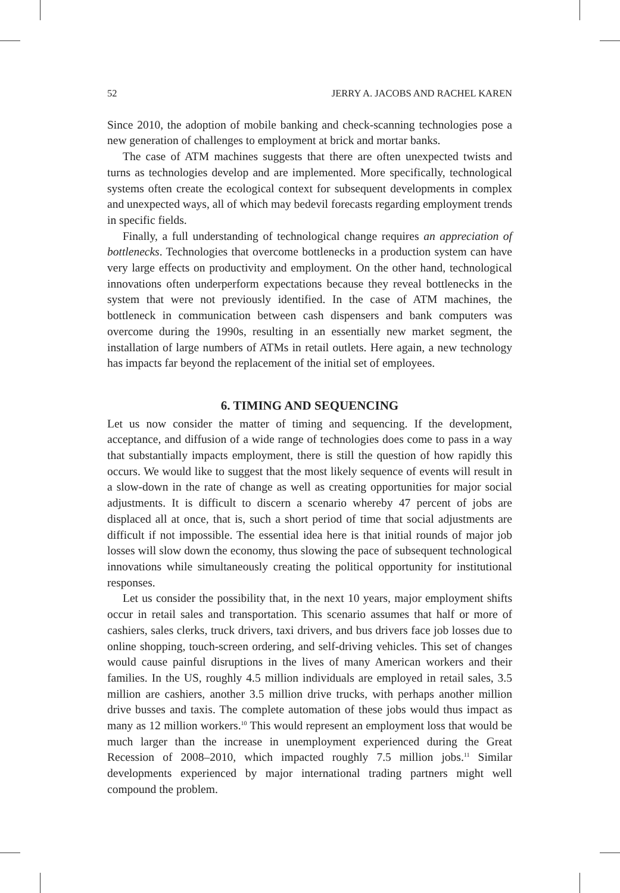52 JERRY A. JACOBS AND RACHEL KAREN
Since 2010, the adoption of mobile banking and check-scanning technologies pose a new generation of challenges to employment at brick and mortar banks.
The case of ATM machines suggests that there are often unexpected twists and turns as technologies develop and are implemented. More specifically, technological systems often create the ecological context for subsequent developments in complex and unexpected ways, all of which may bedevil forecasts regarding employment trends in specific fields.
Finally, a full understanding of technological change requires an appreciation of bottlenecks. Technologies that overcome bottlenecks in a production system can have very large effects on productivity and employment. On the other hand, technological innovations often underperform expectations because they reveal bottlenecks in the system that were not previously identified. In the case of ATM machines, the bottleneck in communication between cash dispensers and bank computers was overcome during the 1990s, resulting in an essentially new market segment, the installation of large numbers of ATMs in retail outlets. Here again, a new technology has impacts far beyond the replacement of the initial set of employees.
6. TIMING AND SEQUENCING
Let us now consider the matter of timing and sequencing. If the development, acceptance, and diffusion of a wide range of technologies does come to pass in a way that substantially impacts employment, there is still the question of how rapidly this occurs. We would like to suggest that the most likely sequence of events will result in a slow-down in the rate of change as well as creating opportunities for major social adjustments. It is difficult to discern a scenario whereby 47 percent of jobs are displaced all at once, that is, such a short period of time that social adjustments are difficult if not impossible. The essential idea here is that initial rounds of major job losses will slow down the economy, thus slowing the pace of subsequent technological innovations while simultaneously creating the political opportunity for institutional responses.
Let us consider the possibility that, in the next 10 years, major employment shifts occur in retail sales and transportation. This scenario assumes that half or more of cashiers, sales clerks, truck drivers, taxi drivers, and bus drivers face job losses due to online shopping, touch-screen ordering, and self-driving vehicles. This set of changes would cause painful disruptions in the lives of many American workers and their families. In the US, roughly 4.5 million individuals are employed in retail sales, 3.5 million are cashiers, another 3.5 million drive trucks, with perhaps another million drive busses and taxis. The complete automation of these jobs would thus impact as many as 12 million workers.<sup>10</sup> This would represent an employment loss that would be much larger than the increase in unemployment experienced during the Great Recession of 2008–2010, which impacted roughly 7.5 million jobs.<sup>11</sup> Similar developments experienced by major international trading partners might well compound the problem.